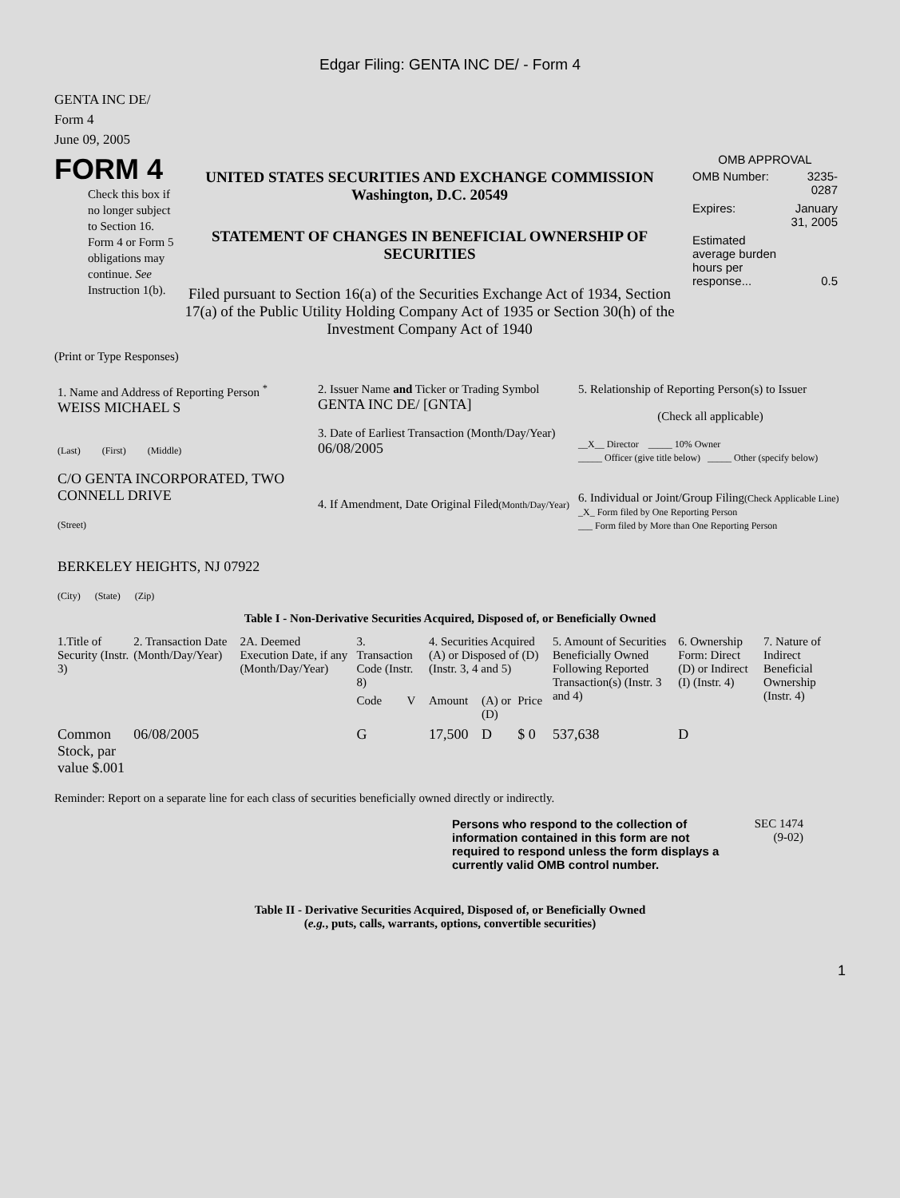Edgar Filing: GENTA INC DE/ - Form 4
GENTA INC DE/
Form 4
June 09, 2005
FORM 4
Check this box if no longer subject to Section 16. Form 4 or Form 5 obligations may continue. See Instruction 1(b).
UNITED STATES SECURITIES AND EXCHANGE COMMISSION
Washington, D.C. 20549
STATEMENT OF CHANGES IN BENEFICIAL OWNERSHIP OF SECURITIES
Filed pursuant to Section 16(a) of the Securities Exchange Act of 1934, Section 17(a) of the Public Utility Holding Company Act of 1935 or Section 30(h) of the Investment Company Act of 1940
OMB APPROVAL
| OMB Number: | 3235-0287 |
| Expires: | January 31, 2005 |
| Estimated average burden hours per response... | 0.5 |
(Print or Type Responses)
| 1. Name and Address of Reporting Person <sup>*</sup> WEISS MICHAEL S (Last) (First) (Middle) C/O GENTA INCORPORATED, TWO CONNELL DRIVE (Street) BERKELEY HEIGHTS, NJ 07922 (City) (State) (Zip) | 2. Issuer Name and Ticker or Trading Symbol GENTA INC DE/ [GNTA] 3. Date of Earliest Transaction (Month/Day/Year) 06/08/2005 4. If Amendment, Date Original Filed (Month/Day/Year) | 5. Relationship of Reporting Person(s) to Issuer (Check all applicable) __X__ Director _____ 10% Owner _____ Officer (give title below) _____ Other (specify below) 6. Individual or Joint/Group Filing (Check Applicable Line) _X_ Form filed by One Reporting Person ___ Form filed by More than One Reporting Person |
Table I - Non-Derivative Securities Acquired, Disposed of, or Beneficially Owned
| 1.Title of Security (Instr. 3) | 2. Transaction Date (Month/Day/Year) | 2A. Deemed Execution Date, if any (Month/Day/Year) | 3. Transaction Code (Instr. 8) | | 4. Securities Acquired (A) or Disposed of (D) (Instr. 3, 4 and 5) | | | 5. Amount of Securities Beneficially Owned Following Reported Transaction(s) (Instr. 3 and 4) | 6. Ownership Form: Direct (D) or Indirect (I) (Instr. 4) | 7. Nature of Indirect Beneficial Ownership (Instr. 4) |
| --- | --- | --- | --- | --- | --- | --- | --- | --- | --- | --- |
| | | | Code | V | Amount | (A) or (D) | Price | | | |
| Common Stock, par value $.001 | 06/08/2005 | | G | | 17,500 | D | $ 0 | 537,638 | D | |
Reminder: Report on a separate line for each class of securities beneficially owned directly or indirectly.
Persons who respond to the collection of information contained in this form are not required to respond unless the form displays a currently valid OMB control number.
SEC 1474
(9-02)
Table II - Derivative Securities Acquired, Disposed of, or Beneficially Owned
(e.g., puts, calls, warrants, options, convertible securities)
1